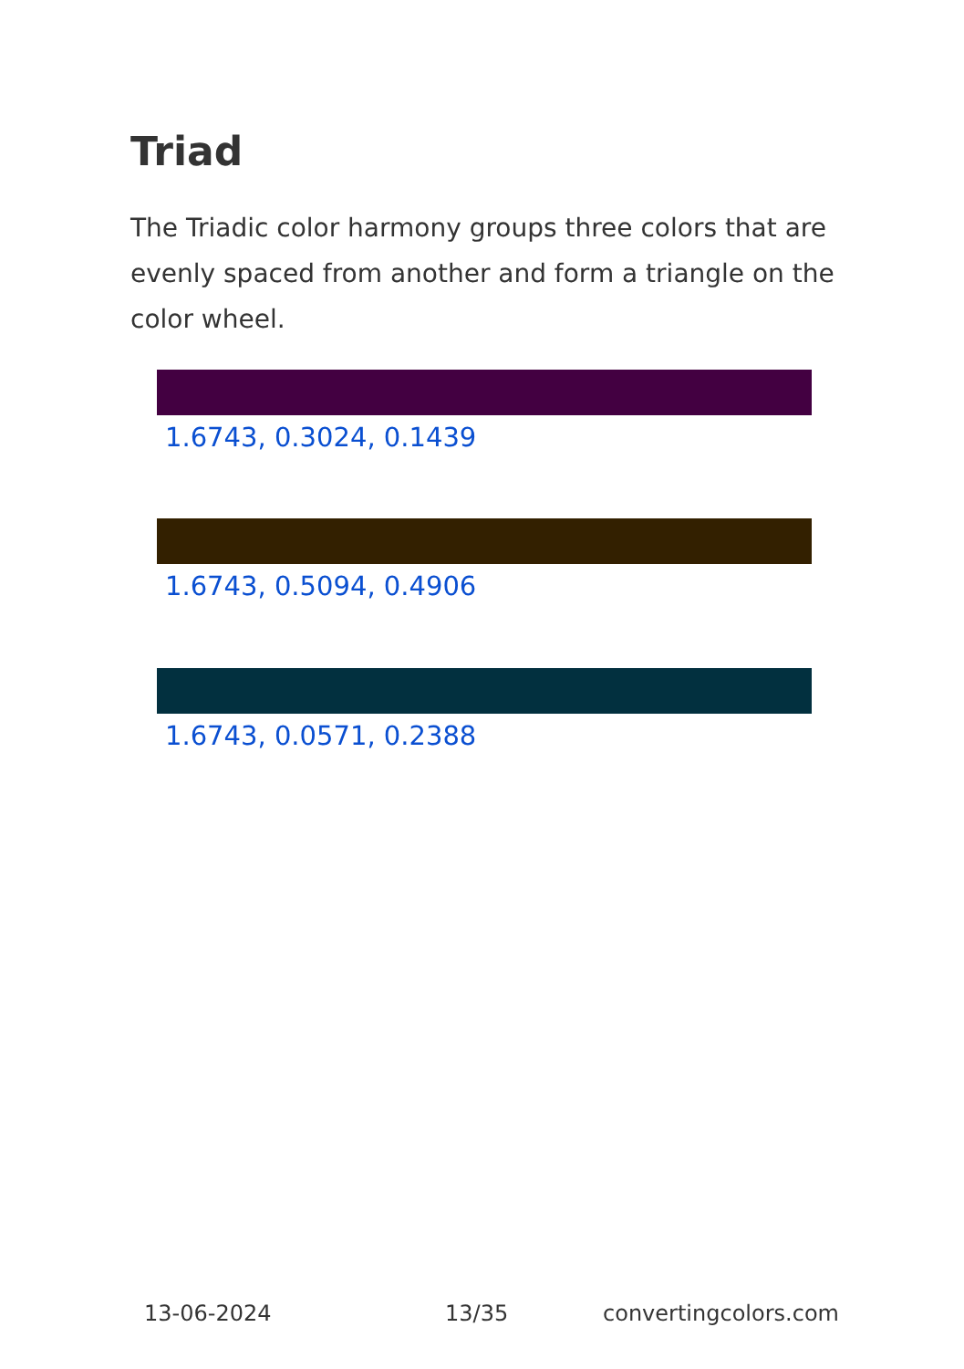Triad
The Triadic color harmony groups three colors that are evenly spaced from another and form a triangle on the color wheel.
1.6743, 0.3024, 0.1439
1.6743, 0.5094, 0.4906
1.6743, 0.0571, 0.2388
13-06-2024 13/35 convertingcolors.com